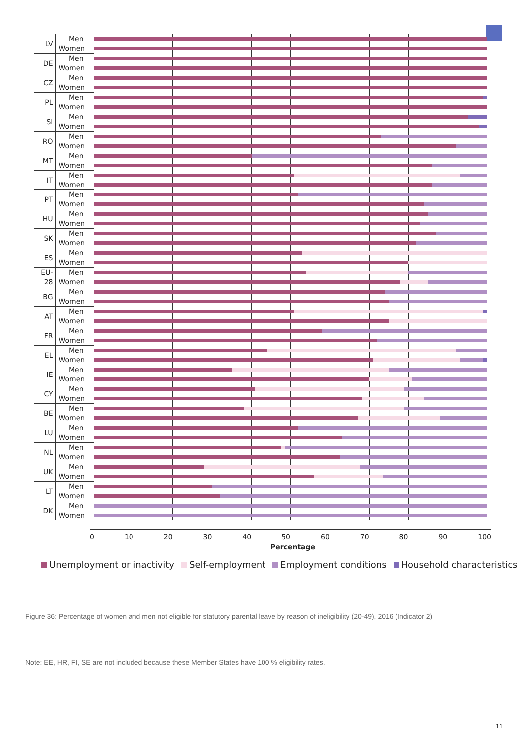| LV | Men | |
| | Women | |
| DE | Men | |
| | Women | |
| CZ | Men | |
| | Women | |
| PL | Men | |
| | Women | |
| SI | Men | |
| | Women | |
| RO | Men | |
| | Women | |
| MT | Men | |
| | Women | |
| IT | Men | |
| | Women | |
| PT | Men | |
| | Women | |
| HU | Men | |
| | Women | |
| SK | Men | |
| | Women | |
| ES | Men | |
| | Women | |
| EU-28 | Men | |
| | Women | |
| BG | Men | |
| | Women | |
| AT | Men | |
| | Women | |
| FR | Men | |
| | Women | |
| EL | Men | |
| | Women | |
| IE | Men | |
| | Women | |
| CY | Men | |
| | Women | |
| BE | Men | |
| | Women | |
| LU | Men | |
| | Women | |
| NL | Men | |
| | Women | |
| UK | Men | |
| | Women | |
| LT | Men | |
| | Women | |
| DK | Men | |
| | Women | |
0 10 20 30 40 50 60 70 80 90 100
Percentage
Unemployment or inactivity Self-employment Employment conditions Household characteristics
Figure 36: Percentage of women and men not eligible for statutory parental leave by reason of ineligibility (20-49), 2016 (Indicator 2)
Note: EE, HR, FI, SE are not included because these Member States have 100 % eligibility rates.
11